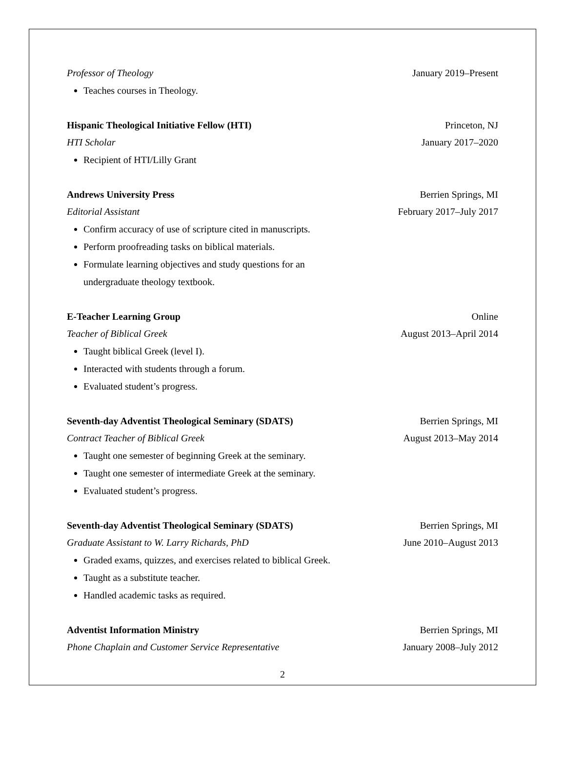Professor of Theology January 2019–Present
Teaches courses in Theology.
Hispanic Theological Initiative Fellow (HTI) Princeton, NJ
HTI Scholar January 2017–2020
Recipient of HTI/Lilly Grant
Andrews University Press Berrien Springs, MI
Editorial Assistant February 2017–July 2017
Confirm accuracy of use of scripture cited in manuscripts.
Perform proofreading tasks on biblical materials.
Formulate learning objectives and study questions for an
undergraduate theology textbook.
E-Teacher Learning Group Online
Teacher of Biblical Greek August 2013–April 2014
Taught biblical Greek (level I).
Interacted with students through a forum.
Evaluated student’s progress.
Seventh-day Adventist Theological Seminary (SDATS) Berrien Springs, MI
Contract Teacher of Biblical Greek August 2013–May 2014
Taught one semester of beginning Greek at the seminary.
Taught one semester of intermediate Greek at the seminary.
Evaluated student’s progress.
Seventh-day Adventist Theological Seminary (SDATS) Berrien Springs, MI
Graduate Assistant to W. Larry Richards, PhD June 2010–August 2013
Graded exams, quizzes, and exercises related to biblical Greek.
Taught as a substitute teacher.
Handled academic tasks as required.
Adventist Information Ministry Berrien Springs, MI
Phone Chaplain and Customer Service Representative January 2008–July 2012
2